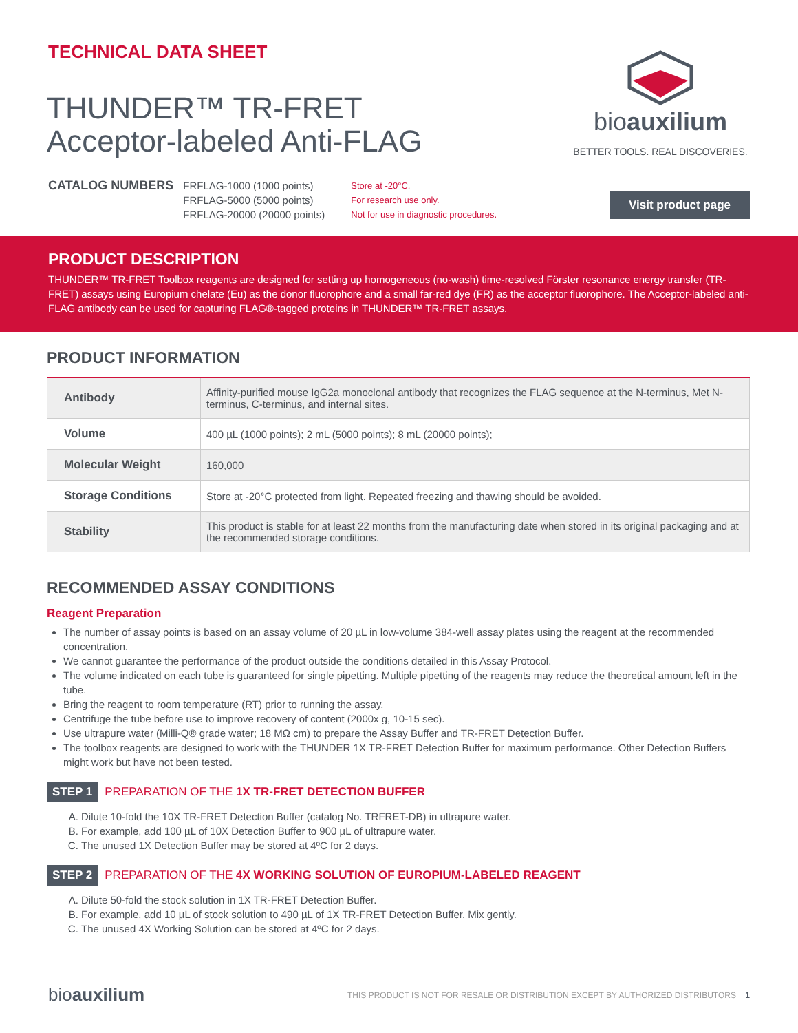TECHNICAL DATA SHEET
THUNDER™ TR-FRET
Acceptor-labeled Anti-FLAG
bioauxilium
BETTER TOOLS. REAL DISCOVERIES.
CATALOG NUMBERS
FRFLAG-1000 (1000 points)
FRFLAG-5000 (5000 points)
FRFLAG-20000 (20000 points)
Store at -20°C.
For research use only.
Not for use in diagnostic procedures.
Visit product page
PRODUCT DESCRIPTION
THUNDER™ TR-FRET Toolbox reagents are designed for setting up homogeneous (no-wash) time-resolved Förster resonance energy transfer (TR-FRET) assays using Europium chelate (Eu) as the donor fluorophore and a small far-red dye (FR) as the acceptor fluorophore. The Acceptor-labeled anti-FLAG antibody can be used for capturing FLAG®-tagged proteins in THUNDER™ TR-FRET assays.
PRODUCT INFORMATION
| Antibody | Affinity-purified mouse IgG2a monoclonal antibody that recognizes the FLAG sequence at the N-terminus, Met N-terminus, C-terminus, and internal sites. |
| Volume | 400 µL (1000 points); 2 mL (5000 points); 8 mL (20000 points); |
| Molecular Weight | 160,000 |
| Storage Conditions | Store at -20°C protected from light. Repeated freezing and thawing should be avoided. |
| Stability | This product is stable for at least 22 months from the manufacturing date when stored in its original packaging and at the recommended storage conditions. |
RECOMMENDED ASSAY CONDITIONS
Reagent Preparation
The number of assay points is based on an assay volume of 20 µL in low-volume 384-well assay plates using the reagent at the recommended concentration.
We cannot guarantee the performance of the product outside the conditions detailed in this Assay Protocol.
The volume indicated on each tube is guaranteed for single pipetting. Multiple pipetting of the reagents may reduce the theoretical amount left in the tube.
Bring the reagent to room temperature (RT) prior to running the assay.
Centrifuge the tube before use to improve recovery of content (2000x g, 10-15 sec).
Use ultrapure water (Milli-Q® grade water; 18 MΩ cm) to prepare the Assay Buffer and TR-FRET Detection Buffer.
The toolbox reagents are designed to work with the THUNDER 1X TR-FRET Detection Buffer for maximum performance. Other Detection Buffers might work but have not been tested.
STEP 1 PREPARATION OF THE 1X TR-FRET DETECTION BUFFER
A. Dilute 10-fold the 10X TR-FRET Detection Buffer (catalog No. TRFRET-DB) in ultrapure water.
B. For example, add 100 µL of 10X Detection Buffer to 900 µL of ultrapure water.
C. The unused 1X Detection Buffer may be stored at 4ºC for 2 days.
STEP 2 PREPARATION OF THE 4X WORKING SOLUTION OF EUROPIUM-LABELED REAGENT
A. Dilute 50-fold the stock solution in 1X TR-FRET Detection Buffer.
B. For example, add 10 µL of stock solution to 490 µL of 1X TR-FRET Detection Buffer. Mix gently.
C. The unused 4X Working Solution can be stored at 4ºC for 2 days.
bioauxilium THIS PRODUCT IS NOT FOR RESALE OR DISTRIBUTION EXCEPT BY AUTHORIZED DISTRIBUTORS 1